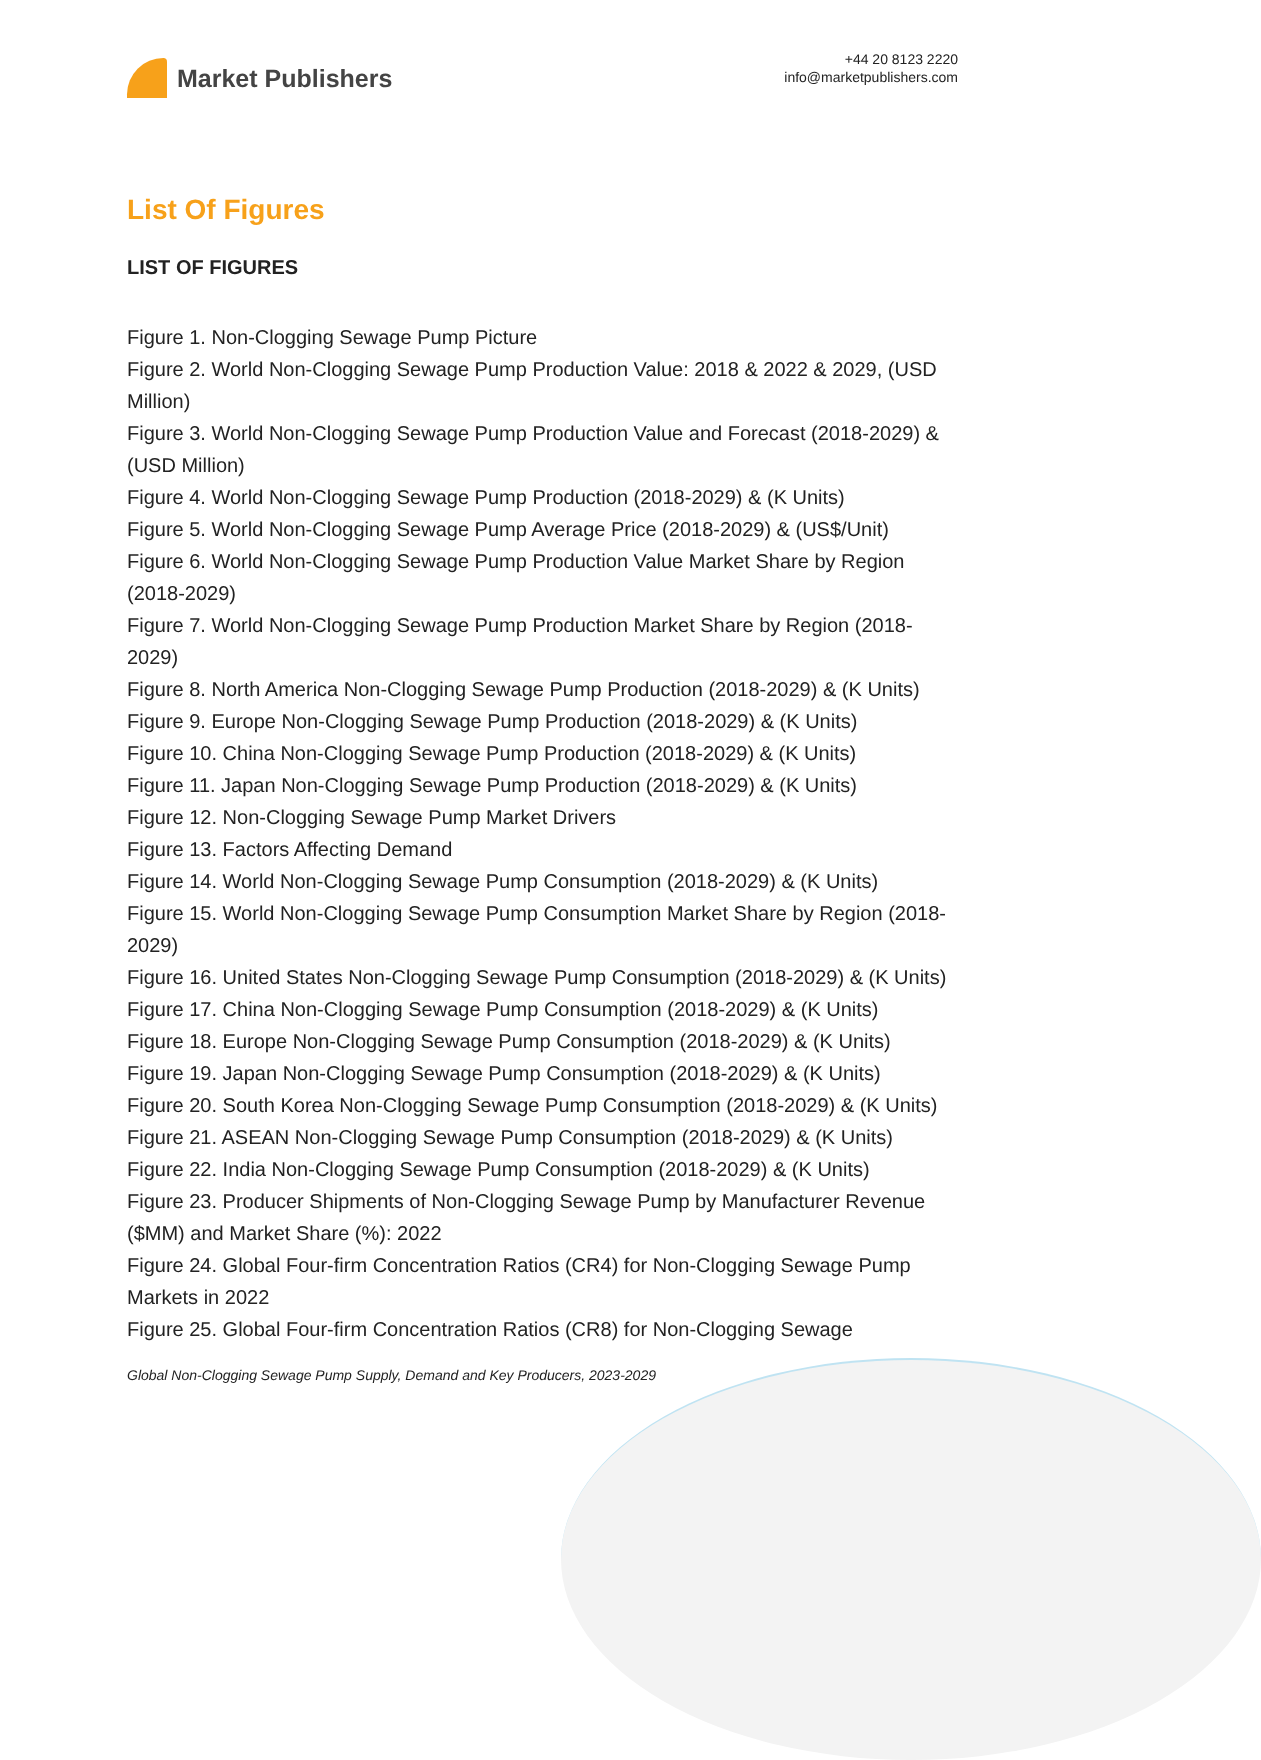Market Publishers
+44 20 8123 2220
info@marketpublishers.com
List Of Figures
LIST OF FIGURES
Figure 1. Non-Clogging Sewage Pump Picture
Figure 2. World Non-Clogging Sewage Pump Production Value: 2018 & 2022 & 2029, (USD Million)
Figure 3. World Non-Clogging Sewage Pump Production Value and Forecast (2018-2029) & (USD Million)
Figure 4. World Non-Clogging Sewage Pump Production (2018-2029) & (K Units)
Figure 5. World Non-Clogging Sewage Pump Average Price (2018-2029) & (US$/Unit)
Figure 6. World Non-Clogging Sewage Pump Production Value Market Share by Region (2018-2029)
Figure 7. World Non-Clogging Sewage Pump Production Market Share by Region (2018-2029)
Figure 8. North America Non-Clogging Sewage Pump Production (2018-2029) & (K Units)
Figure 9. Europe Non-Clogging Sewage Pump Production (2018-2029) & (K Units)
Figure 10. China Non-Clogging Sewage Pump Production (2018-2029) & (K Units)
Figure 11. Japan Non-Clogging Sewage Pump Production (2018-2029) & (K Units)
Figure 12. Non-Clogging Sewage Pump Market Drivers
Figure 13. Factors Affecting Demand
Figure 14. World Non-Clogging Sewage Pump Consumption (2018-2029) & (K Units)
Figure 15. World Non-Clogging Sewage Pump Consumption Market Share by Region (2018-2029)
Figure 16. United States Non-Clogging Sewage Pump Consumption (2018-2029) & (K Units)
Figure 17. China Non-Clogging Sewage Pump Consumption (2018-2029) & (K Units)
Figure 18. Europe Non-Clogging Sewage Pump Consumption (2018-2029) & (K Units)
Figure 19. Japan Non-Clogging Sewage Pump Consumption (2018-2029) & (K Units)
Figure 20. South Korea Non-Clogging Sewage Pump Consumption (2018-2029) & (K Units)
Figure 21. ASEAN Non-Clogging Sewage Pump Consumption (2018-2029) & (K Units)
Figure 22. India Non-Clogging Sewage Pump Consumption (2018-2029) & (K Units)
Figure 23. Producer Shipments of Non-Clogging Sewage Pump by Manufacturer Revenue ($MM) and Market Share (%): 2022
Figure 24. Global Four-firm Concentration Ratios (CR4) for Non-Clogging Sewage Pump Markets in 2022
Figure 25. Global Four-firm Concentration Ratios (CR8) for Non-Clogging Sewage
Global Non-Clogging Sewage Pump Supply, Demand and Key Producers, 2023-2029